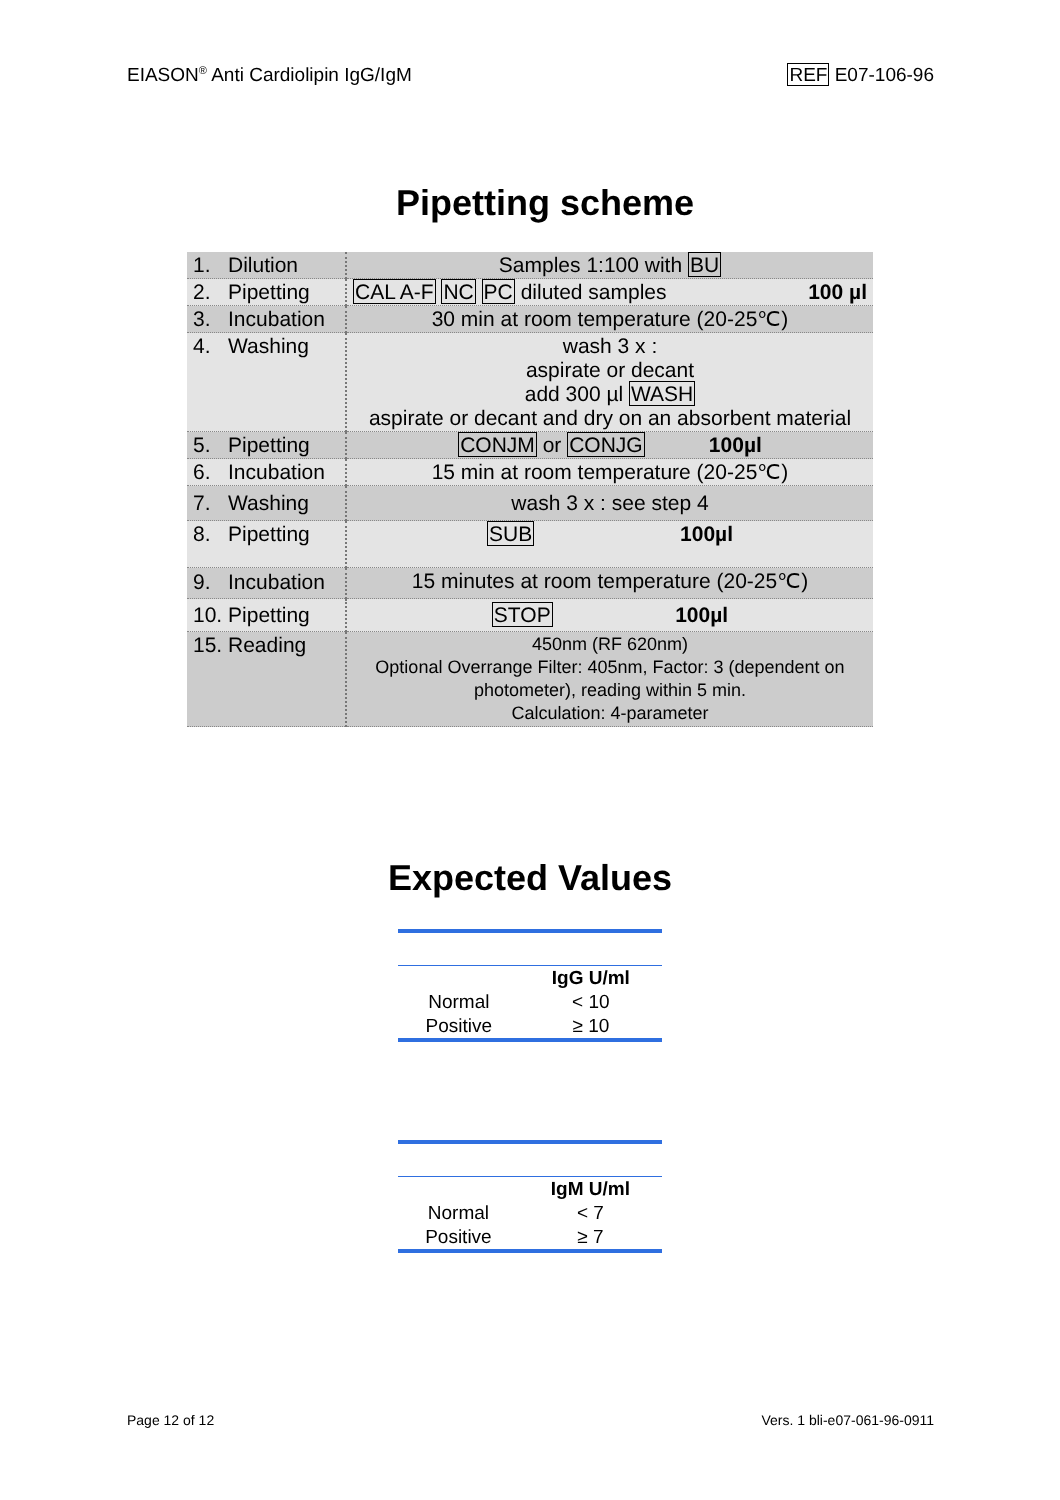EIASON<sup>®</sup> Anti Cardiolipin IgG/IgM REF E07-106-96
Pipetting scheme
| 1. Dilution | Samples 1:100 with BU |
| 2. Pipetting | CAL A-F NC PC diluted samples 100 µl |
| 3. Incubation | 30 min at room temperature (20-25℃) |
| 4. Washing | wash 3 x : aspirate or decant add 300 µl WASH aspirate or decant and dry on an absorbent material |
| 5. Pipetting | CONJM or CONJG 100µl |
| 6. Incubation | 15 min at room temperature (20-25℃) |
| 7. Washing | wash 3 x : see step 4 |
| 8. Pipetting | SUB 100µl |
| 9. Incubation | 15 minutes at room temperature (20-25℃) |
| 10. Pipetting | STOP 100µl |
| 15. Reading | 450nm (RF 620nm) Optional Overrange Filter: 405nm, Factor: 3 (dependent on photometer), reading within 5 min. Calculation: 4-parameter |
Expected Values
| | IgG U/ml |
| --- | --- |
| Normal | < 10 |
| Positive | ≥ 10 |
| | IgM U/ml |
| --- | --- |
| Normal | < 7 |
| Positive | ≥ 7 |
Page 12 of 12 Vers. 1 bli-e07-061-96-0911